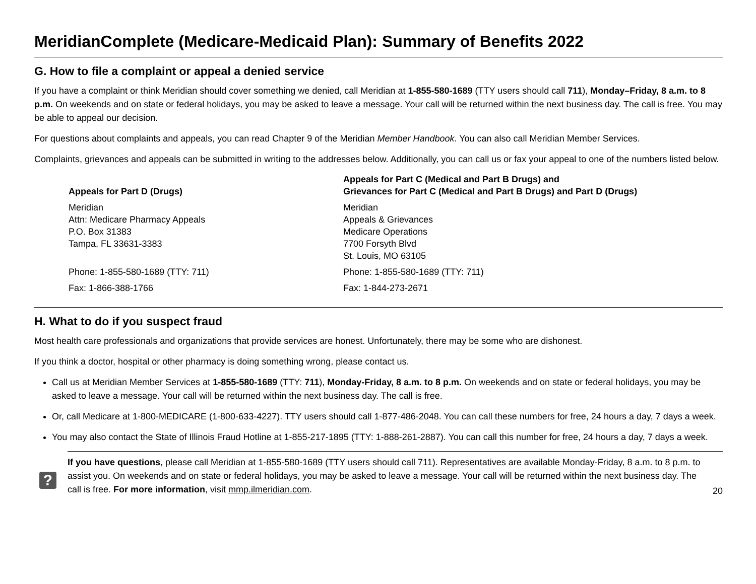MeridianComplete (Medicare-Medicaid Plan): Summary of Benefits 2022
G. How to file a complaint or appeal a denied service
If you have a complaint or think Meridian should cover something we denied, call Meridian at 1-855-580-1689 (TTY users should call 711), Monday–Friday, 8 a.m. to 8 p.m. On weekends and on state or federal holidays, you may be asked to leave a message. Your call will be returned within the next business day. The call is free. You may be able to appeal our decision.
For questions about complaints and appeals, you can read Chapter 9 of the Meridian Member Handbook. You can also call Meridian Member Services.
Complaints, grievances and appeals can be submitted in writing to the addresses below. Additionally, you can call us or fax your appeal to one of the numbers listed below.
| Appeals for Part D (Drugs) | Appeals for Part C (Medical and Part B Drugs) and Grievances for Part C (Medical and Part B Drugs) and Part D (Drugs) |
| --- | --- |
| Meridian Attn: Medicare Pharmacy Appeals P.O. Box 31383 Tampa, FL 33631-3383 | Meridian Appeals & Grievances Medicare Operations 7700 Forsyth Blvd St. Louis, MO 63105 |
| Phone: 1-855-580-1689 (TTY: 711) | Phone: 1-855-580-1689 (TTY: 711) |
| Fax: 1-866-388-1766 | Fax: 1-844-273-2671 |
H. What to do if you suspect fraud
Most health care professionals and organizations that provide services are honest. Unfortunately, there may be some who are dishonest.
If you think a doctor, hospital or other pharmacy is doing something wrong, please contact us.
Call us at Meridian Member Services at 1-855-580-1689 (TTY: 711), Monday-Friday, 8 a.m. to 8 p.m. On weekends and on state or federal holidays, you may be asked to leave a message. Your call will be returned within the next business day. The call is free.
Or, call Medicare at 1-800-MEDICARE (1-800-633-4227). TTY users should call 1-877-486-2048. You can call these numbers for free, 24 hours a day, 7 days a week.
You may also contact the State of Illinois Fraud Hotline at 1-855-217-1895 (TTY: 1-888-261-2887). You can call this number for free, 24 hours a day, 7 days a week.
?
If you have questions, please call Meridian at 1-855-580-1689 (TTY users should call 711). Representatives are available Monday-Friday, 8 a.m. to 8 p.m. to assist you. On weekends and on state or federal holidays, you may be asked to leave a message. Your call will be returned within the next business day. The call is free. For more information, visit mmp.ilmeridian.com.
20